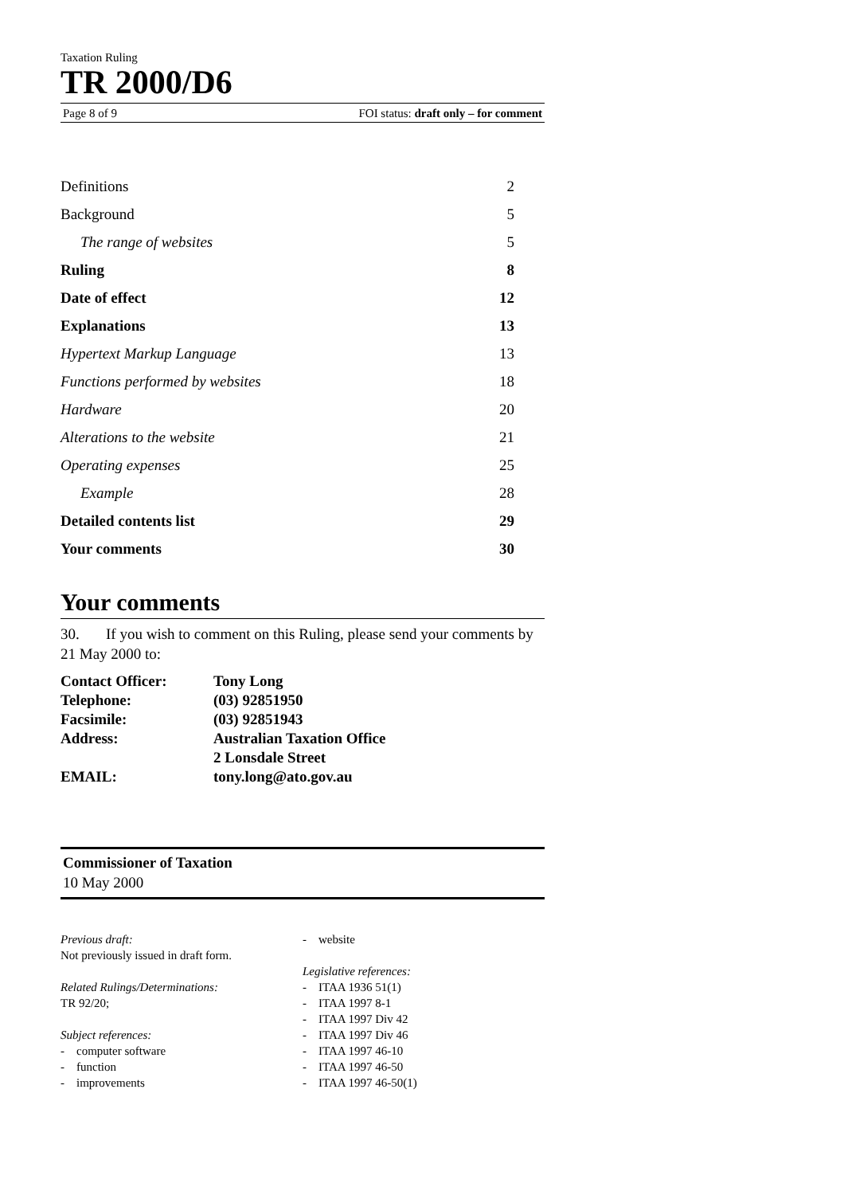Taxation Ruling
TR 2000/D6
Page 8 of 9 FOI status: draft only – for comment
| Definitions | 2 |
| Background | 5 |
| The range of websites | 5 |
| Ruling | 8 |
| Date of effect | 12 |
| Explanations | 13 |
| Hypertext Markup Language | 13 |
| Functions performed by websites | 18 |
| Hardware | 20 |
| Alterations to the website | 21 |
| Operating expenses | 25 |
| Example | 28 |
| Detailed contents list | 29 |
| Your comments | 30 |
Your comments
30. If you wish to comment on this Ruling, please send your comments by 21 May 2000 to:
| Contact Officer: | Tony Long |
| Telephone: | (03) 92851950 |
| Facsimile: | (03) 92851943 |
| Address: | Australian Taxation Office |
| | 2 Lonsdale Street |
| EMAIL: | tony.long@ato.gov.au |
Commissioner of Taxation
10 May 2000
Previous draft:
Not previously issued in draft form.
Related Rulings/Determinations:
TR 92/20;
Subject references:
- computer software
- function
- improvements
- website
Legislative references:
- ITAA 1936 51(1)
- ITAA 1997 8-1
- ITAA 1997 Div 42
- ITAA 1997 Div 46
- ITAA 1997 46-10
- ITAA 1997 46-50
- ITAA 1997 46-50(1)